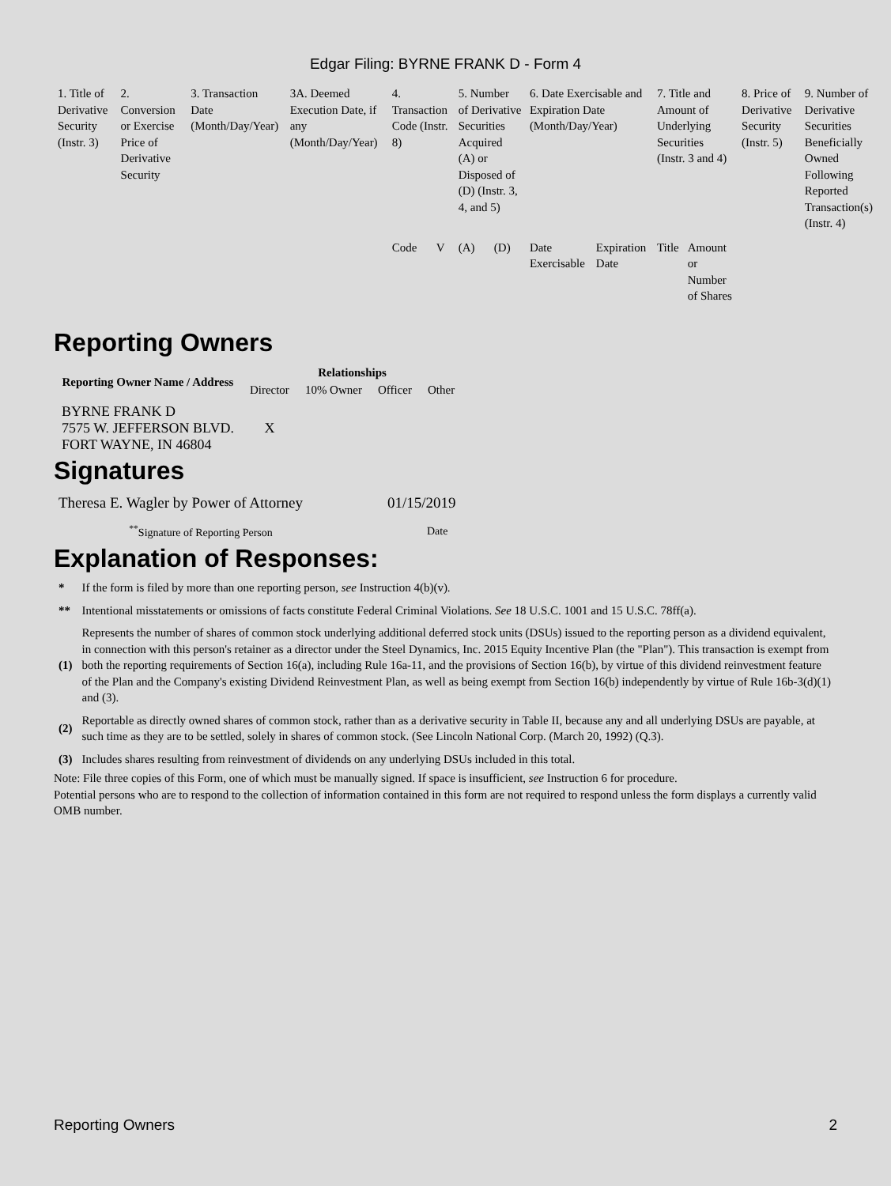Edgar Filing: BYRNE FRANK D - Form 4
| 1. Title of Derivative Security (Instr. 3) | 2. Conversion or Exercise Price of Derivative Security | 3. Transaction Date (Month/Day/Year) | 3A. Deemed Execution Date, if any (Month/Day/Year) | 4. Transaction Code (Instr. 8) | | 5. Number of Derivative Securities Acquired (A) or Disposed of (D) (Instr. 3, 4, and 5) | | 6. Date Exercisable and Expiration Date (Month/Day/Year) | | 7. Title and Amount of Underlying Securities (Instr. 3 and 4) | | 8. Price of Derivative Security (Instr. 5) | 9. Number of Derivative Securities Beneficially Owned Following Reported Transaction(s) (Instr. 4) |
| | | | | Code | V | (A) | (D) | Date Exercisable | Expiration Date | Title | Amount or Number of Shares | | |
Reporting Owners
| Reporting Owner Name / Address | Relationships | | | |
| --- | --- | --- | --- | --- |
| | Director | 10% Owner | Officer | Other |
| BYRNE FRANK D 7575 W. JEFFERSON BLVD. FORT WAYNE, IN 46804 | X | | | |
Signatures
| Theresa E. Wagler by Power of Attorney | 01/15/2019 |
| <sup>**</sup> Signature of Reporting Person | Date |
Explanation of Responses:
| * | If the form is filed by more than one reporting person, see Instruction 4(b)(v). |
| ** | Intentional misstatements or omissions of facts constitute Federal Criminal Violations. See 18 U.S.C. 1001 and 15 U.S.C. 78ff(a). |
| (1) | Represents the number of shares of common stock underlying additional deferred stock units (DSUs) issued to the reporting person as a dividend equivalent, in connection with this person's retainer as a director under the Steel Dynamics, Inc. 2015 Equity Incentive Plan (the "Plan"). This transaction is exempt from both the reporting requirements of Section 16(a), including Rule 16a-11, and the provisions of Section 16(b), by virtue of this dividend reinvestment feature of the Plan and the Company's existing Dividend Reinvestment Plan, as well as being exempt from Section 16(b) independently by virtue of Rule 16b-3(d)(1) and (3). |
| (2) | Reportable as directly owned shares of common stock, rather than as a derivative security in Table II, because any and all underlying DSUs are payable, at such time as they are to be settled, solely in shares of common stock. (See Lincoln National Corp. (March 20, 1992) (Q.3). |
| (3) | Includes shares resulting from reinvestment of dividends on any underlying DSUs included in this total. |
Note: File three copies of this Form, one of which must be manually signed. If space is insufficient, see Instruction 6 for procedure.
Potential persons who are to respond to the collection of information contained in this form are not required to respond unless the form displays a currently valid OMB number.
Reporting Owners 2